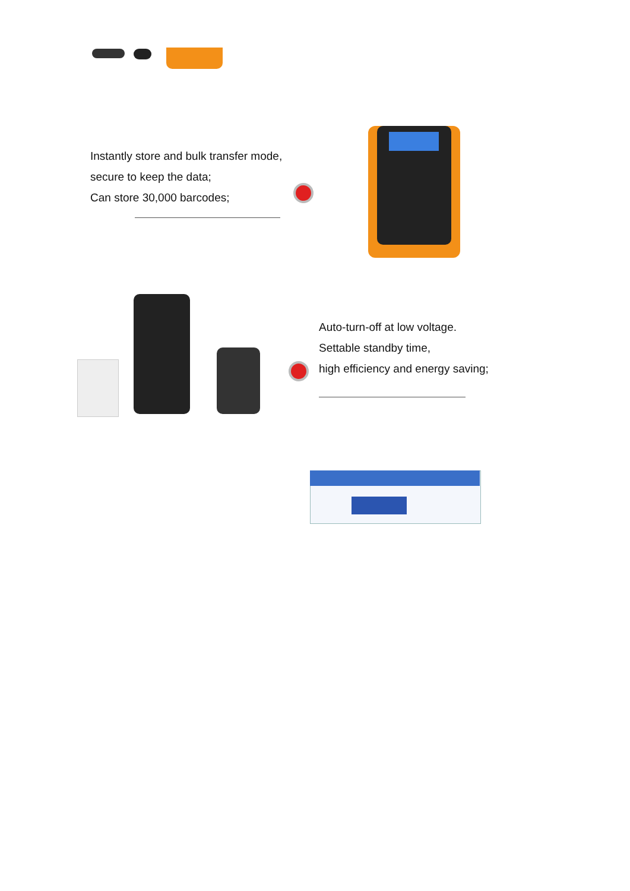Instantly store and bulk transfer mode,
secure to keep the data;
Can store 30,000 barcodes;
Auto-turn-off at low voltage.
Settable standby time,
high efficiency and energy saving;